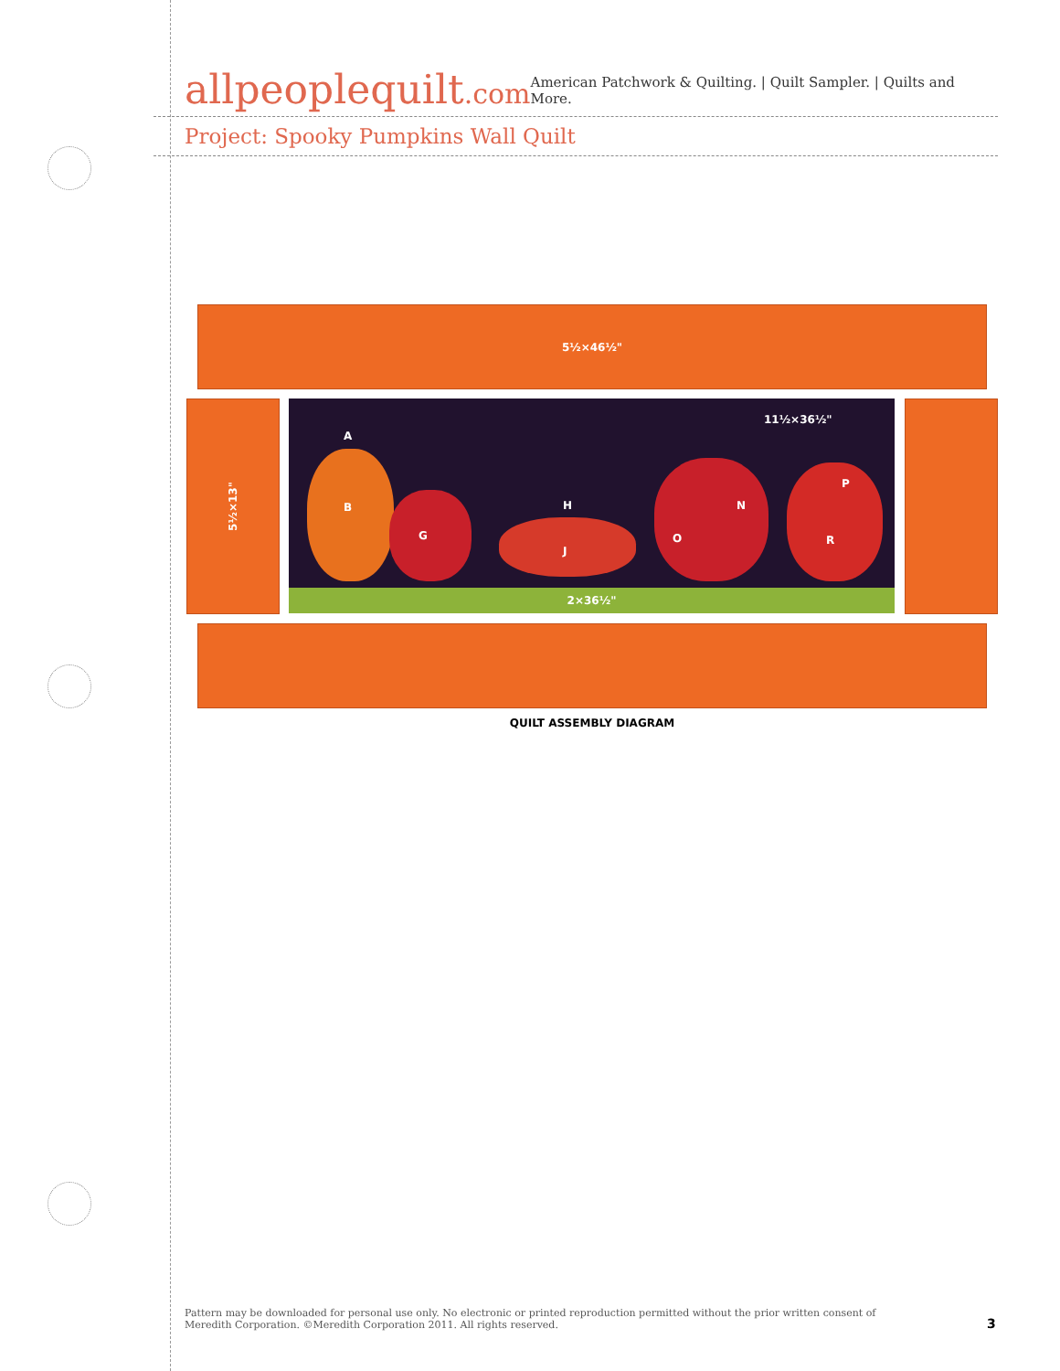allpeoplequilt.com
American Patchwork & Quilting. | Quilt Sampler. | Quilts and More.
Project: Spooky Pumpkins Wall Quilt
5½×46½"
5½×13"
11½×36½"
A
B
G
H
J
O
N
P
R
2×36½"
QUILT ASSEMBLY DIAGRAM
Pattern may be downloaded for personal use only. No electronic or printed reproduction permitted without the prior written consent of
Meredith Corporation. ©Meredith Corporation 2011. All rights reserved.
3